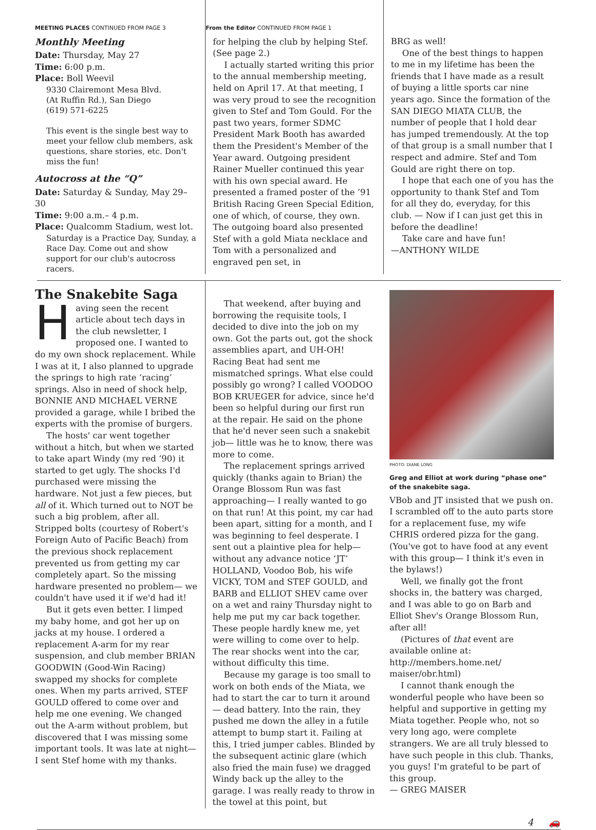MEETING PLACES CONTINUED FROM PAGE 3
Monthly Meeting
Date: Thursday, May 27
Time: 6:00 p.m.
Place: Boll Weevil
9330 Clairemont Mesa Blvd.
(At Ruffin Rd.), San Diego
(619) 571-6225
This event is the single best way to meet your fellow club members, ask questions, share stories, etc. Don't miss the fun!
Autocross at the “Q”
Date: Saturday & Sunday, May 29–30
Time: 9:00 a.m.– 4 p.m.
Place: Qualcomm Stadium, west lot.
Saturday is a Practice Day, Sunday, a Race Day. Come out and show support for our club's autocross racers.
From the Editor CONTINUED FROM PAGE 1
for helping the club by helping Stef. (See page 2.)
I actually started writing this prior to the annual membership meeting, held on April 17. At that meeting, I was very proud to see the recognition given to Stef and Tom Gould. For the past two years, former SDMC President Mark Booth has awarded them the President's Member of the Year award. Outgoing president Rainer Mueller continued this year with his own special award. He presented a framed poster of the ’91 British Racing Green Special Edition, one of which, of course, they own. The outgoing board also presented Stef with a gold Miata necklace and Tom with a personalized and engraved pen set, in
BRG as well!
One of the best things to happen to me in my lifetime has been the friends that I have made as a result of buying a little sports car nine years ago. Since the formation of the SAN DIEGO MIATA CLUB, the number of people that I hold dear has jumped tremendously. At the top of that group is a small number that I respect and admire. Stef and Tom Gould are right there on top.
I hope that each one of you has the opportunity to thank Stef and Tom for all they do, everyday, for this club. — Now if I can just get this in before the deadline!
Take care and have fun!
—ANTHONY WILDE
The Snakebite Saga
Having seen the recent article about tech days in the club newsletter, I proposed one. I wanted to do my own shock replacement. While I was at it, I also planned to upgrade the springs to high rate ‘racing’ springs. Also in need of shock help, BONNIE AND MICHAEL VERNE provided a garage, while I bribed the experts with the promise of burgers.
The hosts' car went together without a hitch, but when we started to take apart Windy (my red ‘90) it started to get ugly. The shocks I'd purchased were missing the hardware. Not just a few pieces, but all of it. Which turned out to NOT be such a big problem, after all. Stripped bolts (courtesy of Robert's Foreign Auto of Pacific Beach) from the previous shock replacement prevented us from getting my car completely apart. So the missing hardware presented no problem— we couldn't have used it if we'd had it!
But it gets even better. I limped my baby home, and got her up on jacks at my house. I ordered a replacement A-arm for my rear suspension, and club member BRIAN GOODWIN (Good-Win Racing) swapped my shocks for complete ones. When my parts arrived, STEF GOULD offered to come over and help me one evening. We changed out the A-arm without problem, but discovered that I was missing some important tools. It was late at night— I sent Stef home with my thanks.
That weekend, after buying and borrowing the requisite tools, I decided to dive into the job on my own. Got the parts out, got the shock assemblies apart, and UH-OH! Racing Beat had sent me mismatched springs. What else could possibly go wrong? I called VOODOO BOB KRUEGER for advice, since he'd been so helpful during our first run at the repair. He said on the phone that he'd never seen such a snakebit job— little was he to know, there was more to come.
The replacement springs arrived quickly (thanks again to Brian) the Orange Blossom Run was fast approaching— I really wanted to go on that run! At this point, my car had been apart, sitting for a month, and I was beginning to feel desperate. I sent out a plaintive plea for help— without any advance notice ‘JT’ HOLLAND, Voodoo Bob, his wife VICKY, TOM and STEF GOULD, and BARB and ELLIOT SHEV came over on a wet and rainy Thursday night to help me put my car back together. These people hardly knew me, yet were willing to come over to help. The rear shocks went into the car, without difficulty this time.
Because my garage is too small to work on both ends of the Miata, we had to start the car to turn it around— dead battery. Into the rain, they pushed me down the alley in a futile attempt to bump start it. Failing at this, I tried jumper cables. Blinded by the subsequent actinic glare (which also fried the main fuse) we dragged Windy back up the alley to the garage. I was really ready to throw in the towel at this point, but
PHOTO: DIANE LONG
Greg and Elliot at work during “phase one” of the snakebite saga.
VBob and JT insisted that we push on. I scrambled off to the auto parts store for a replacement fuse, my wife CHRIS ordered pizza for the gang. (You've got to have food at any event with this group— I think it's even in the bylaws!)
Well, we finally got the front shocks in, the battery was charged, and I was able to go on Barb and Elliot Shev's Orange Blossom Run, after all!
(Pictures of that event are available online at: http://members.home.net/ maiser/obr.html)
I cannot thank enough the wonderful people who have been so helpful and supportive in getting my Miata together. People who, not so very long ago, were complete strangers. We are all truly blessed to have such people in this club. Thanks, you guys! I'm grateful to be part of this group.
— GREG MAISER
4 🚗